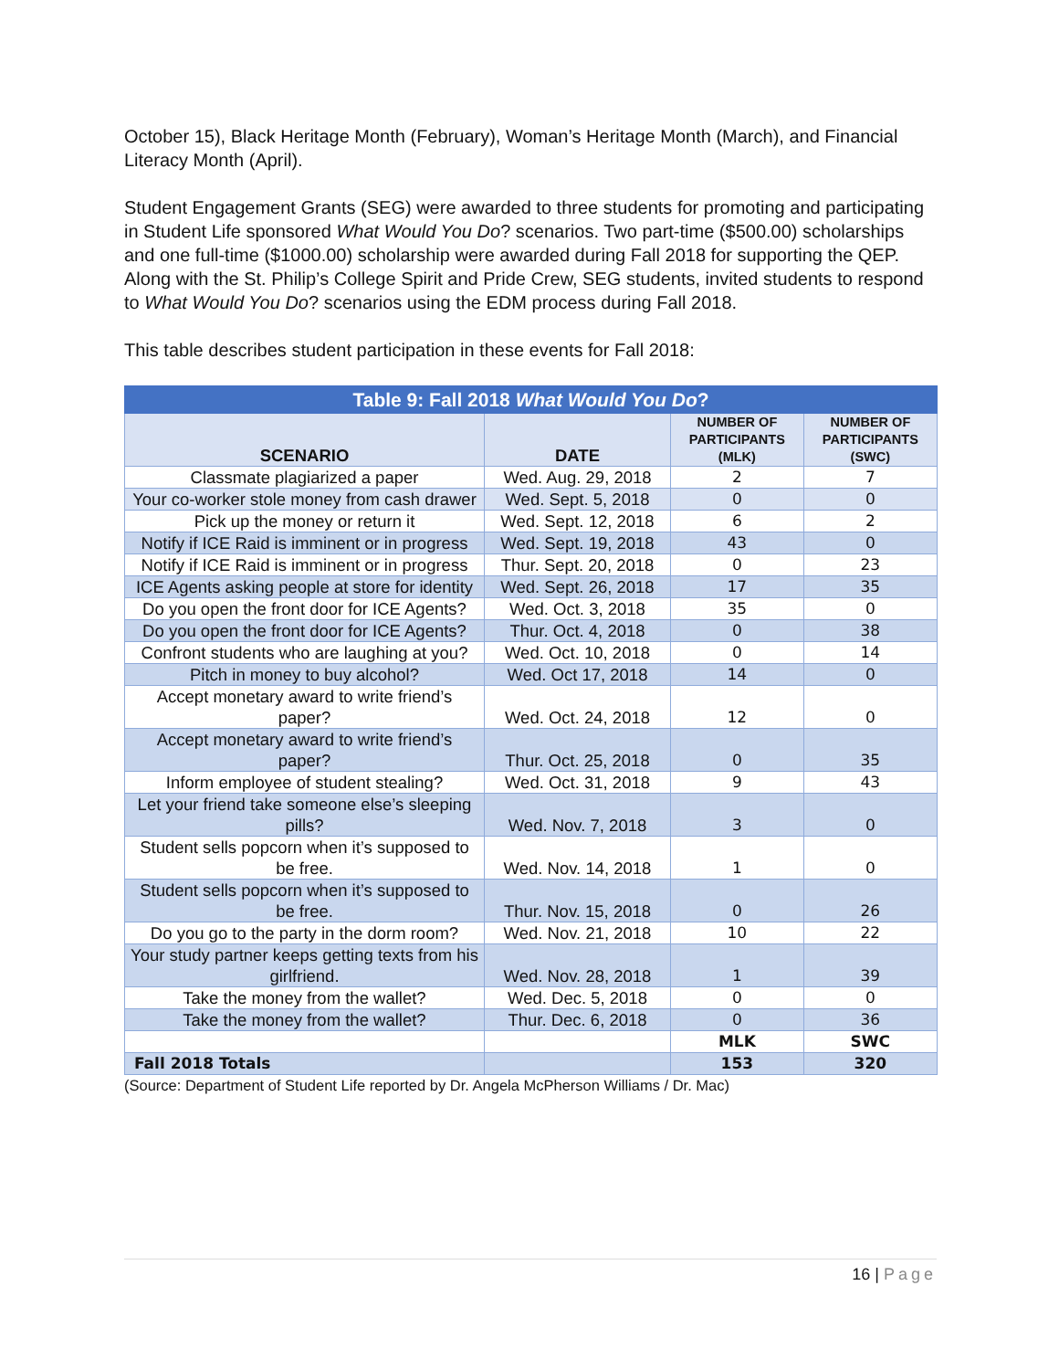October 15), Black Heritage Month (February), Woman’s Heritage Month (March), and Financial Literacy Month (April).
Student Engagement Grants (SEG) were awarded to three students for promoting and participating in Student Life sponsored What Would You Do? scenarios. Two part-time ($500.00) scholarships and one full-time ($1000.00) scholarship were awarded during Fall 2018 for supporting the QEP. Along with the St. Philip’s College Spirit and Pride Crew, SEG students, invited students to respond to What Would You Do? scenarios using the EDM process during Fall 2018.
This table describes student participation in these events for Fall 2018:
| Table 9: Fall 2018 What Would You Do ? | | | |
| --- | --- | --- | --- |
| SCENARIO | DATE | NUMBER OF PARTICIPANTS (MLK) | NUMBER OF PARTICIPANTS (SWC) |
| Classmate plagiarized a paper | Wed. Aug. 29, 2018 | 2 | 7 |
| Your co-worker stole money from cash drawer | Wed. Sept. 5, 2018 | 0 | 0 |
| Pick up the money or return it | Wed. Sept. 12, 2018 | 6 | 2 |
| Notify if ICE Raid is imminent or in progress | Wed. Sept. 19, 2018 | 43 | 0 |
| Notify if ICE Raid is imminent or in progress | Thur. Sept. 20, 2018 | 0 | 23 |
| ICE Agents asking people at store for identity | Wed. Sept. 26, 2018 | 17 | 35 |
| Do you open the front door for ICE Agents? | Wed. Oct. 3, 2018 | 35 | 0 |
| Do you open the front door for ICE Agents? | Thur. Oct. 4, 2018 | 0 | 38 |
| Confront students who are laughing at you? | Wed. Oct. 10, 2018 | 0 | 14 |
| Pitch in money to buy alcohol? | Wed. Oct 17, 2018 | 14 | 0 |
| Accept monetary award to write friend’s paper? | Wed. Oct. 24, 2018 | 12 | 0 |
| Accept monetary award to write friend’s paper? | Thur. Oct. 25, 2018 | 0 | 35 |
| Inform employee of student stealing? | Wed. Oct. 31, 2018 | 9 | 43 |
| Let your friend take someone else’s sleeping pills? | Wed. Nov. 7, 2018 | 3 | 0 |
| Student sells popcorn when it’s supposed to be free. | Wed. Nov. 14, 2018 | 1 | 0 |
| Student sells popcorn when it’s supposed to be free. | Thur. Nov. 15, 2018 | 0 | 26 |
| Do you go to the party in the dorm room? | Wed. Nov. 21, 2018 | 10 | 22 |
| Your study partner keeps getting texts from his girlfriend. | Wed. Nov. 28, 2018 | 1 | 39 |
| Take the money from the wallet? | Wed. Dec. 5, 2018 | 0 | 0 |
| Take the money from the wallet? | Thur. Dec. 6, 2018 | 0 | 36 |
| | | MLK | SWC |
| Fall 2018 Totals | | 153 | 320 |
(Source: Department of Student Life reported by Dr. Angela McPherson Williams / Dr. Mac)
16 | Page